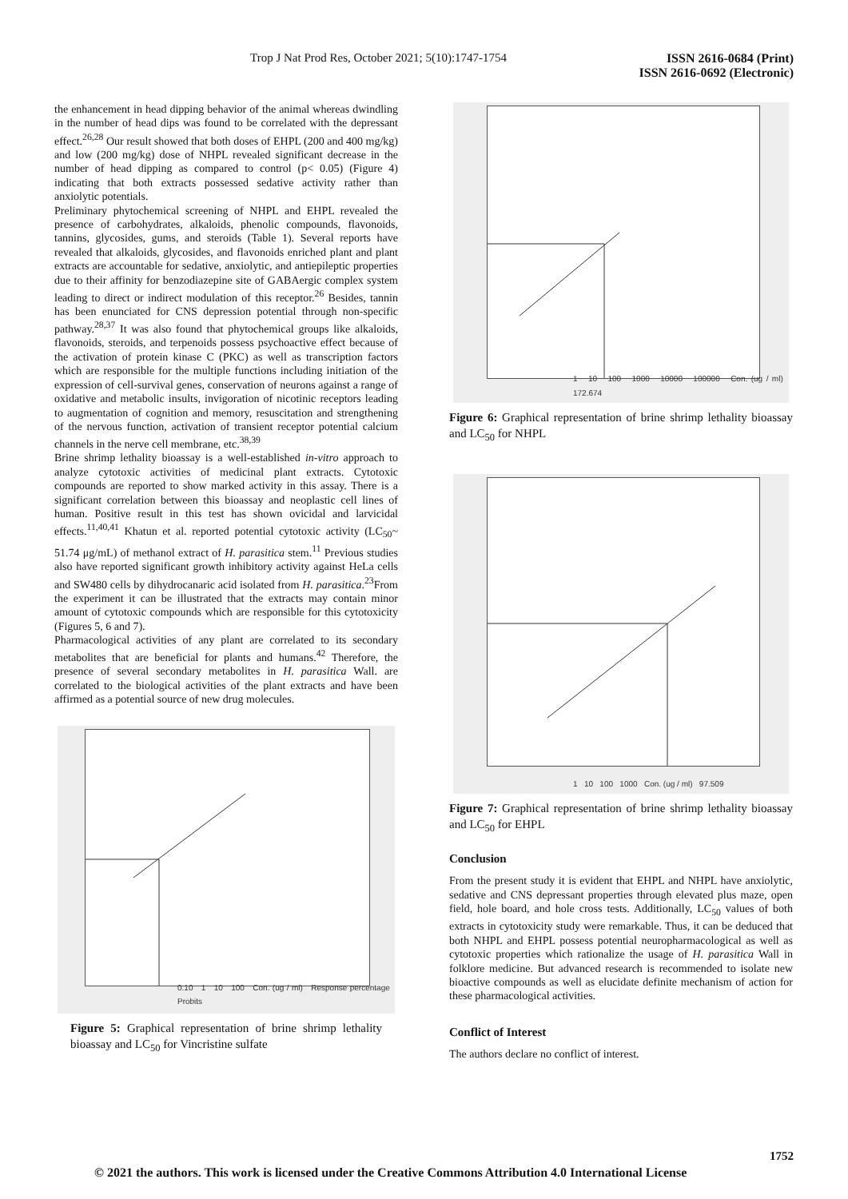Trop J Nat Prod Res, October 2021; 5(10):1747-1754 ISSN 2616-0684 (Print)
ISSN 2616-0692 (Electronic)
the enhancement in head dipping behavior of the animal whereas dwindling in the number of head dips was found to be correlated with the depressant effect.<sup>26,28</sup> Our result showed that both doses of EHPL (200 and 400 mg/kg) and low (200 mg/kg) dose of NHPL revealed significant decrease in the number of head dipping as compared to control (p< 0.05) (Figure 4) indicating that both extracts possessed sedative activity rather than anxiolytic potentials.
Preliminary phytochemical screening of NHPL and EHPL revealed the presence of carbohydrates, alkaloids, phenolic compounds, flavonoids, tannins, glycosides, gums, and steroids (Table 1). Several reports have revealed that alkaloids, glycosides, and flavonoids enriched plant and plant extracts are accountable for sedative, anxiolytic, and antiepileptic properties due to their affinity for benzodiazepine site of GABAergic complex system leading to direct or indirect modulation of this receptor.<sup>26</sup> Besides, tannin has been enunciated for CNS depression potential through non-specific pathway.<sup>28,37</sup> It was also found that phytochemical groups like alkaloids, flavonoids, steroids, and terpenoids possess psychoactive effect because of the activation of protein kinase C (PKC) as well as transcription factors which are responsible for the multiple functions including initiation of the expression of cell-survival genes, conservation of neurons against a range of oxidative and metabolic insults, invigoration of nicotinic receptors leading to augmentation of cognition and memory, resuscitation and strengthening of the nervous function, activation of transient receptor potential calcium channels in the nerve cell membrane, etc.<sup>38,39</sup>
Brine shrimp lethality bioassay is a well-established in-vitro approach to analyze cytotoxic activities of medicinal plant extracts. Cytotoxic compounds are reported to show marked activity in this assay. There is a significant correlation between this bioassay and neoplastic cell lines of human. Positive result in this test has shown ovicidal and larvicidal effects.<sup>11,40,41</sup> Khatun et al. reported potential cytotoxic activity (LC<sub>50</sub>~ 51.74 μg/mL) of methanol extract of H. parasitica stem.<sup>11</sup> Previous studies also have reported significant growth inhibitory activity against HeLa cells and SW480 cells by dihydrocanaric acid isolated from H. parasitica.<sup>23</sup>From the experiment it can be illustrated that the extracts may contain minor amount of cytotoxic compounds which are responsible for this cytotoxicity (Figures 5, 6 and 7).
Pharmacological activities of any plant are correlated to its secondary metabolites that are beneficial for plants and humans.<sup>42</sup> Therefore, the presence of several secondary metabolites in H. parasitica Wall. are correlated to the biological activities of the plant extracts and have been affirmed as a potential source of new drug molecules.
0.10 1 10 100 Con. (ug / ml) Response percentage Probits
Figure 5: Graphical representation of brine shrimp lethality bioassay and LC<sub>50</sub> for Vincristine sulfate
1 10 100 1000 10000 100000 Con. (ug / ml) 172.674
Figure 6: Graphical representation of brine shrimp lethality bioassay and LC<sub>50</sub> for NHPL
1 10 100 1000 Con. (ug / ml) 97.509
Figure 7: Graphical representation of brine shrimp lethality bioassay and LC<sub>50</sub> for EHPL
Conclusion
From the present study it is evident that EHPL and NHPL have anxiolytic, sedative and CNS depressant properties through elevated plus maze, open field, hole board, and hole cross tests. Additionally, LC<sub>50</sub> values of both extracts in cytotoxicity study were remarkable. Thus, it can be deduced that both NHPL and EHPL possess potential neuropharmacological as well as cytotoxic properties which rationalize the usage of H. parasitica Wall in folklore medicine. But advanced research is recommended to isolate new bioactive compounds as well as elucidate definite mechanism of action for these pharmacological activities.
Conflict of Interest
The authors declare no conflict of interest.
1752
© 2021 the authors. This work is licensed under the Creative Commons Attribution 4.0 International License